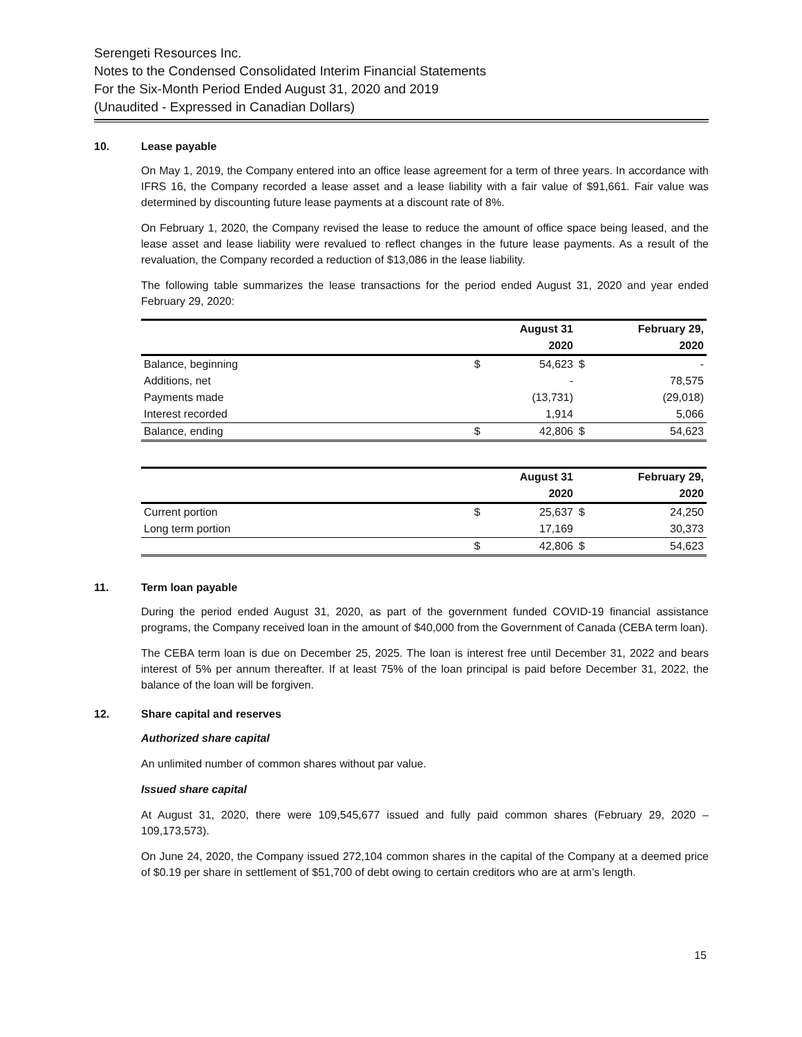Serengeti Resources Inc.
Notes to the Condensed Consolidated Interim Financial Statements
For the Six-Month Period Ended August 31, 2020 and 2019
(Unaudited - Expressed in Canadian Dollars)
10. Lease payable
On May 1, 2019, the Company entered into an office lease agreement for a term of three years. In accordance with IFRS 16, the Company recorded a lease asset and a lease liability with a fair value of $91,661. Fair value was determined by discounting future lease payments at a discount rate of 8%.
On February 1, 2020, the Company revised the lease to reduce the amount of office space being leased, and the lease asset and lease liability were revalued to reflect changes in the future lease payments. As a result of the revaluation, the Company recorded a reduction of $13,086 in the lease liability.
The following table summarizes the lease transactions for the period ended August 31, 2020 and year ended February 29, 2020:
| | | August 31 | | February 29, |
| --- | --- | --- | --- | --- |
| | | 2020 | | 2020 |
| Balance, beginning | $ | 54,623 | $ | - |
| Additions, net | | - | | 78,575 |
| Payments made | | (13,731) | | (29,018) |
| Interest recorded | | 1,914 | | 5,066 |
| Balance, ending | $ | 42,806 | $ | 54,623 |
| | | August 31 | | February 29, |
| --- | --- | --- | --- | --- |
| | | 2020 | | 2020 |
| Current portion | $ | 25,637 | $ | 24,250 |
| Long term portion | | 17,169 | | 30,373 |
| | $ | 42,806 | $ | 54,623 |
11. Term loan payable
During the period ended August 31, 2020, as part of the government funded COVID-19 financial assistance programs, the Company received loan in the amount of $40,000 from the Government of Canada (CEBA term loan).
The CEBA term loan is due on December 25, 2025. The loan is interest free until December 31, 2022 and bears interest of 5% per annum thereafter. If at least 75% of the loan principal is paid before December 31, 2022, the balance of the loan will be forgiven.
12. Share capital and reserves
Authorized share capital
An unlimited number of common shares without par value.
Issued share capital
At August 31, 2020, there were 109,545,677 issued and fully paid common shares (February 29, 2020 – 109,173,573).
On June 24, 2020, the Company issued 272,104 common shares in the capital of the Company at a deemed price of $0.19 per share in settlement of $51,700 of debt owing to certain creditors who are at arm’s length.
15